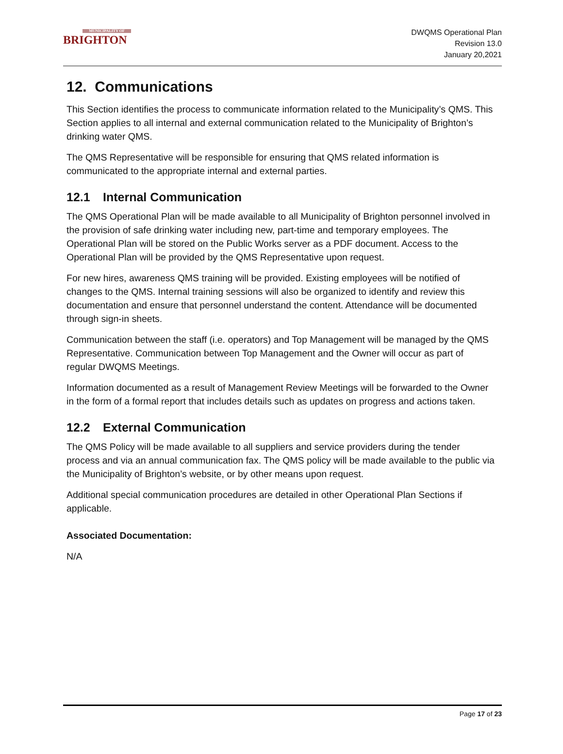MUNICIPALITY OF
BRIGHTON
DWQMS Operational Plan
Revision 13.0
January 20,2021
12. Communications
This Section identifies the process to communicate information related to the Municipality’s QMS. This Section applies to all internal and external communication related to the Municipality of Brighton’s drinking water QMS.
The QMS Representative will be responsible for ensuring that QMS related information is communicated to the appropriate internal and external parties.
12.1 Internal Communication
The QMS Operational Plan will be made available to all Municipality of Brighton personnel involved in the provision of safe drinking water including new, part-time and temporary employees. The Operational Plan will be stored on the Public Works server as a PDF document. Access to the Operational Plan will be provided by the QMS Representative upon request.
For new hires, awareness QMS training will be provided. Existing employees will be notified of changes to the QMS. Internal training sessions will also be organized to identify and review this documentation and ensure that personnel understand the content. Attendance will be documented through sign-in sheets.
Communication between the staff (i.e. operators) and Top Management will be managed by the QMS Representative. Communication between Top Management and the Owner will occur as part of regular DWQMS Meetings.
Information documented as a result of Management Review Meetings will be forwarded to the Owner in the form of a formal report that includes details such as updates on progress and actions taken.
12.2 External Communication
The QMS Policy will be made available to all suppliers and service providers during the tender process and via an annual communication fax. The QMS policy will be made available to the public via the Municipality of Brighton’s website, or by other means upon request.
Additional special communication procedures are detailed in other Operational Plan Sections if applicable.
Associated Documentation:
N/A
Page 17 of 23